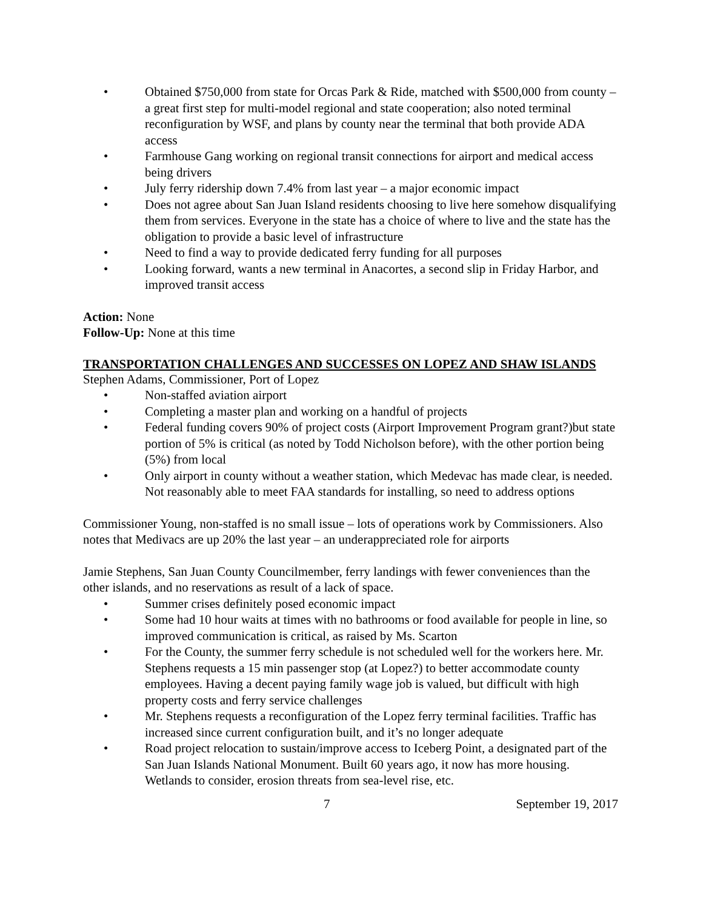• Obtained $750,000 from state for Orcas Park & Ride, matched with $500,000 from county – a great first step for multi-model regional and state cooperation; also noted terminal reconfiguration by WSF, and plans by county near the terminal that both provide ADA access
• Farmhouse Gang working on regional transit connections for airport and medical access being drivers
• July ferry ridership down 7.4% from last year – a major economic impact
• Does not agree about San Juan Island residents choosing to live here somehow disqualifying them from services. Everyone in the state has a choice of where to live and the state has the obligation to provide a basic level of infrastructure
• Need to find a way to provide dedicated ferry funding for all purposes
• Looking forward, wants a new terminal in Anacortes, a second slip in Friday Harbor, and improved transit access
Action: None
Follow-Up: None at this time
TRANSPORTATION CHALLENGES AND SUCCESSES ON LOPEZ AND SHAW ISLANDS
Stephen Adams, Commissioner, Port of Lopez
• Non-staffed aviation airport
• Completing a master plan and working on a handful of projects
• Federal funding covers 90% of project costs (Airport Improvement Program grant?)but state portion of 5% is critical (as noted by Todd Nicholson before), with the other portion being (5%) from local
• Only airport in county without a weather station, which Medevac has made clear, is needed. Not reasonably able to meet FAA standards for installing, so need to address options
Commissioner Young, non-staffed is no small issue – lots of operations work by Commissioners. Also notes that Medivacs are up 20% the last year – an underappreciated role for airports
Jamie Stephens, San Juan County Councilmember, ferry landings with fewer conveniences than the other islands, and no reservations as result of a lack of space.
• Summer crises definitely posed economic impact
• Some had 10 hour waits at times with no bathrooms or food available for people in line, so improved communication is critical, as raised by Ms. Scarton
• For the County, the summer ferry schedule is not scheduled well for the workers here. Mr. Stephens requests a 15 min passenger stop (at Lopez?) to better accommodate county employees. Having a decent paying family wage job is valued, but difficult with high property costs and ferry service challenges
• Mr. Stephens requests a reconfiguration of the Lopez ferry terminal facilities. Traffic has increased since current configuration built, and it’s no longer adequate
• Road project relocation to sustain/improve access to Iceberg Point, a designated part of the San Juan Islands National Monument. Built 60 years ago, it now has more housing. Wetlands to consider, erosion threats from sea-level rise, etc.
7 September 19, 2017